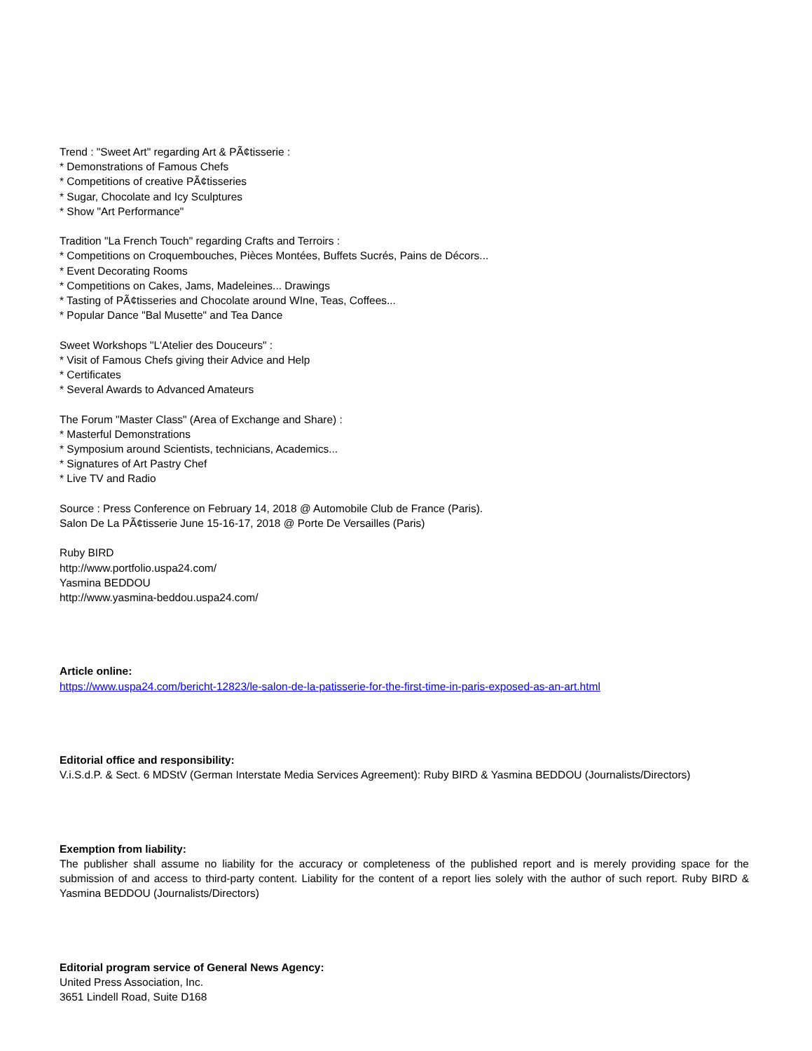Trend : "Sweet Art" regarding Art & PÃ¢tisserie :
* Demonstrations of Famous Chefs
* Competitions of creative PÃ¢tisseries
* Sugar, Chocolate and Icy Sculptures
* Show "Art Performance"
Tradition "La French Touch" regarding Crafts and Terroirs :
* Competitions on Croquembouches, Pièces Montées, Buffets Sucrés, Pains de Décors...
* Event Decorating Rooms
* Competitions on Cakes, Jams, Madeleines... Drawings
* Tasting of PÃ¢tisseries and Chocolate around WIne, Teas, Coffees...
* Popular Dance "Bal Musette" and Tea Dance
Sweet Workshops "L'Atelier des Douceurs" :
* Visit of Famous Chefs giving their Advice and Help
* Certificates
* Several Awards to Advanced Amateurs
The Forum "Master Class" (Area of Exchange and Share) :
* Masterful Demonstrations
* Symposium around Scientists, technicians, Academics...
* Signatures of Art Pastry Chef
* Live TV and Radio
Source : Press Conference on February 14, 2018 @ Automobile Club de France (Paris).
Salon De La PÃ¢tisserie June 15-16-17, 2018 @ Porte De Versailles (Paris)
Ruby BIRD
http://www.portfolio.uspa24.com/
Yasmina BEDDOU
http://www.yasmina-beddou.uspa24.com/
Article online:
https://www.uspa24.com/bericht-12823/le-salon-de-la-patisserie-for-the-first-time-in-paris-exposed-as-an-art.html
Editorial office and responsibility:
V.i.S.d.P. & Sect. 6 MDStV (German Interstate Media Services Agreement): Ruby BIRD & Yasmina BEDDOU (Journalists/Directors)
Exemption from liability:
The publisher shall assume no liability for the accuracy or completeness of the published report and is merely providing space for the submission of and access to third-party content. Liability for the content of a report lies solely with the author of such report. Ruby BIRD & Yasmina BEDDOU (Journalists/Directors)
Editorial program service of General News Agency:
United Press Association, Inc.
3651 Lindell Road, Suite D168